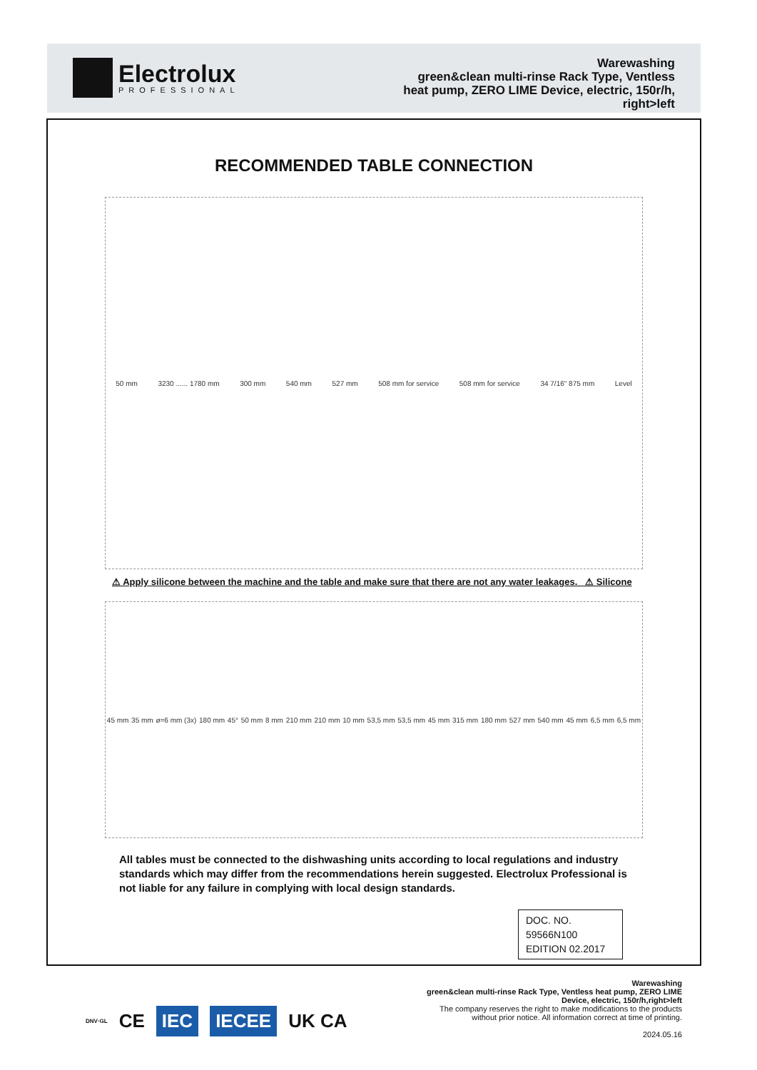Electrolux
PROFESSIONAL
Warewashing
green&clean multi-rinse Rack Type, Ventless
heat pump, ZERO LIME Device, electric, 150r/h,
right>left
RECOMMENDED TABLE CONNECTION
50 mm 3230 ...... 1780 mm 300 mm 540 mm 527 mm 508 mm for service 508 mm for service 34 7/16" 875 mm Level
⚠ Apply silicone between the machine and the table and make sure that there are not any water leakages. ⚠ Silicone
45 mm 35 mm ø=6 mm (3x) 180 mm 45° 50 mm 8 mm 210 mm 210 mm 10 mm 53,5 mm 53,5 mm 45 mm 315 mm 180 mm 527 mm 540 mm 45 mm 6,5 mm 6,5 mm
All tables must be connected to the dishwashing units according to local regulations and industry standards which may differ from the recommendations herein suggested. Electrolux Professional is not liable for any failure in complying with local design standards.
DOC. NO. 59566N100
EDITION 02.2017
DNV·GL CE IEC IECEE UK CA
Warewashing
green&clean multi-rinse Rack Type, Ventless heat pump, ZERO LIME
Device, electric, 150r/h,right>left
The company reserves the right to make modifications to the products
without prior notice. All information correct at time of printing.
2024.05.16